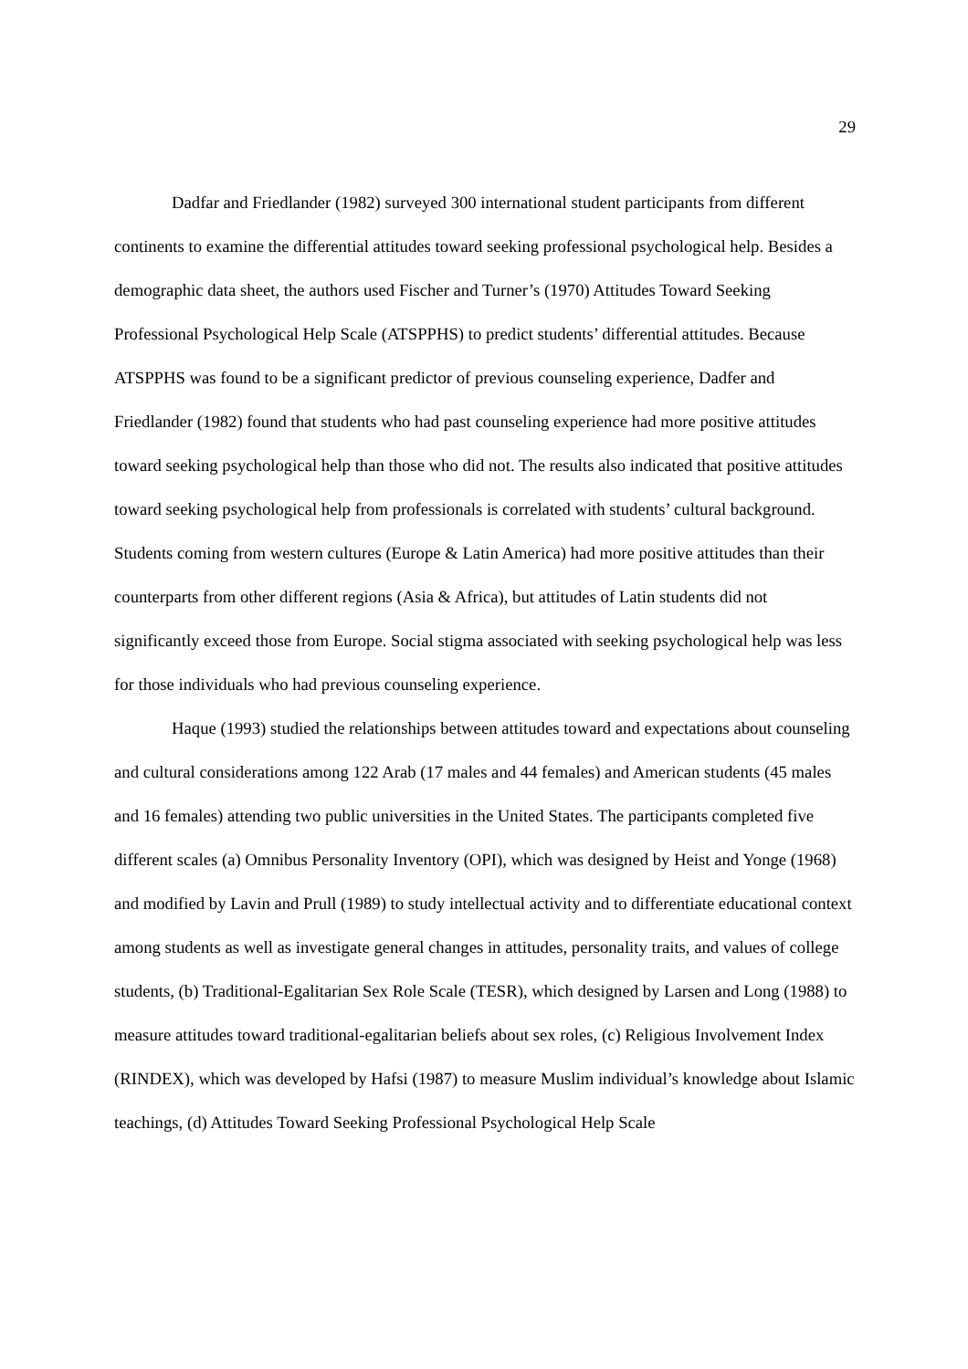29
Dadfar and Friedlander (1982) surveyed 300 international student participants from different continents to examine the differential attitudes toward seeking professional psychological help. Besides a demographic data sheet, the authors used Fischer and Turner’s (1970) Attitudes Toward Seeking Professional Psychological Help Scale (ATSPPHS) to predict students’ differential attitudes. Because ATSPPHS was found to be a significant predictor of previous counseling experience, Dadfer and Friedlander (1982) found that students who had past counseling experience had more positive attitudes toward seeking psychological help than those who did not. The results also indicated that positive attitudes toward seeking psychological help from professionals is correlated with students’ cultural background. Students coming from western cultures (Europe & Latin America) had more positive attitudes than their counterparts from other different regions (Asia & Africa), but attitudes of Latin students did not significantly exceed those from Europe. Social stigma associated with seeking psychological help was less for those individuals who had previous counseling experience.
Haque (1993) studied the relationships between attitudes toward and expectations about counseling and cultural considerations among 122 Arab (17 males and 44 females) and American students (45 males and 16 females) attending two public universities in the United States. The participants completed five different scales (a) Omnibus Personality Inventory (OPI), which was designed by Heist and Yonge (1968) and modified by Lavin and Prull (1989) to study intellectual activity and to differentiate educational context among students as well as investigate general changes in attitudes, personality traits, and values of college students, (b) Traditional-Egalitarian Sex Role Scale (TESR), which designed by Larsen and Long (1988) to measure attitudes toward traditional-egalitarian beliefs about sex roles, (c) Religious Involvement Index (RINDEX), which was developed by Hafsi (1987) to measure Muslim individual’s knowledge about Islamic teachings, (d) Attitudes Toward Seeking Professional Psychological Help Scale